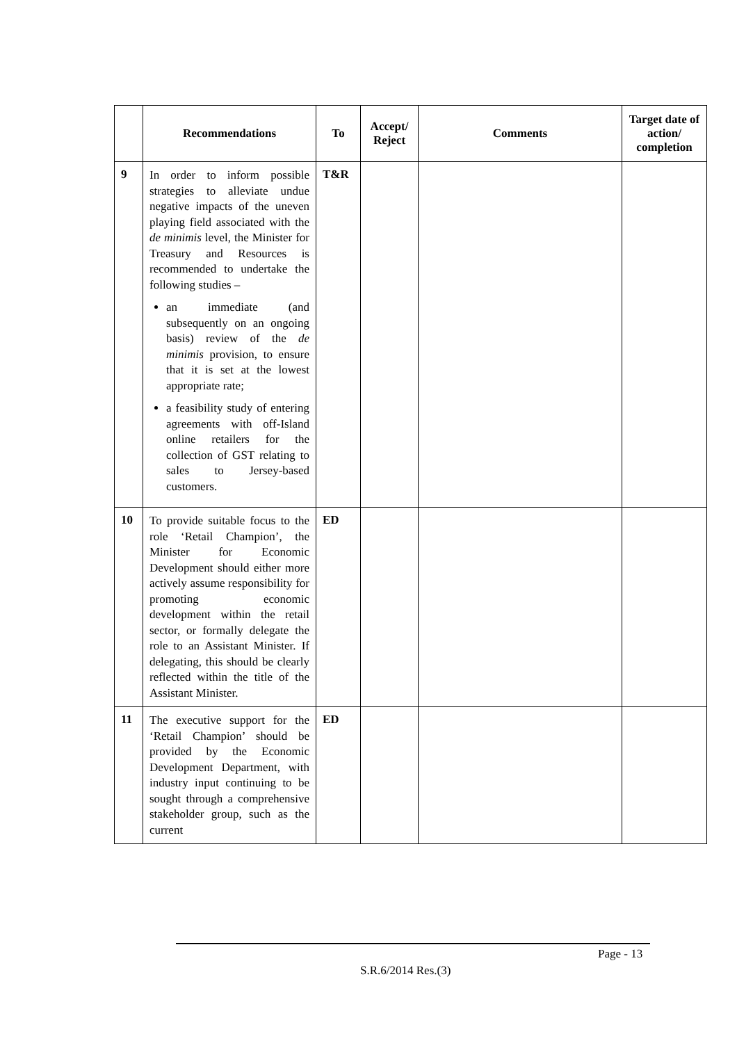| | Recommendations | To | Accept/ Reject | Comments | Target date of action/ completion |
| --- | --- | --- | --- | --- | --- |
| 9 | In order to inform possible strategies to alleviate undue negative impacts of the uneven playing field associated with the de minimis level, the Minister for Treasury and Resources is recommended to undertake the following studies – an immediate (and subsequently on an ongoing basis) review of the de minimis provision, to ensure that it is set at the lowest appropriate rate; a feasibility study of entering agreements with off-Island online retailers for the collection of GST relating to sales to Jersey-based customers. | T&R | | | |
| 10 | To provide suitable focus to the role ‘Retail Champion’, the Minister for Economic Development should either more actively assume responsibility for promoting economic development within the retail sector, or formally delegate the role to an Assistant Minister. If delegating, this should be clearly reflected within the title of the Assistant Minister. | ED | | | |
| 11 | The executive support for the ‘Retail Champion’ should be provided by the Economic Development Department, with industry input continuing to be sought through a comprehensive stakeholder group, such as the current | ED | | | |
Page - 13
S.R.6/2014 Res.(3)